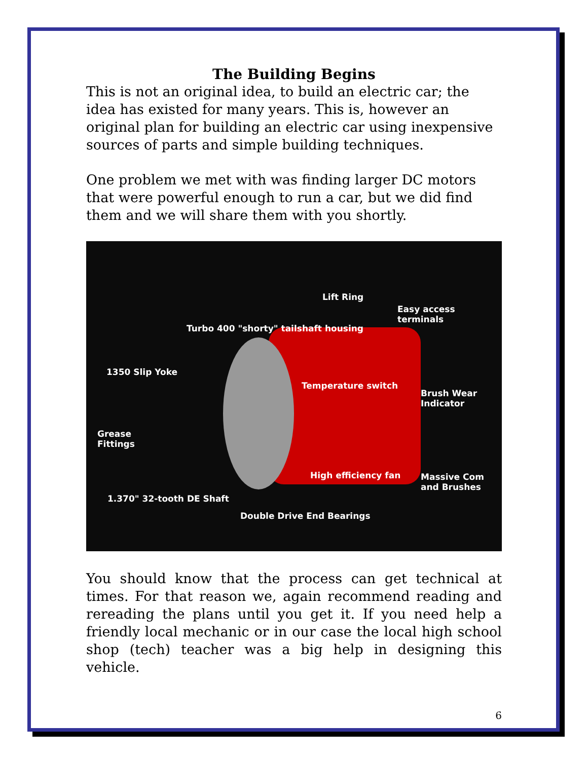The Building Begins
This is not an original idea, to build an electric car; the idea has existed for many years. This is, however an original plan for building an electric car using inexpensive sources of parts and simple building techniques.
One problem we met with was finding larger DC motors that were powerful enough to run a car, but we did find them and we will share them with you shortly.
Lift Ring
Easy access
terminals
Turbo 400 "shorty" tailshaft housing
1350 Slip Yoke
Temperature switch
Brush Wear
Indicator
Grease
Fittings
High efficiency fan Massive Com
and Brushes
1.370" 32-tooth DE Shaft
Double Drive End Bearings
You should know that the process can get technical at times. For that reason we, again recommend reading and rereading the plans until you get it. If you need help a friendly local mechanic or in our case the local high school shop (tech) teacher was a big help in designing this vehicle.
6